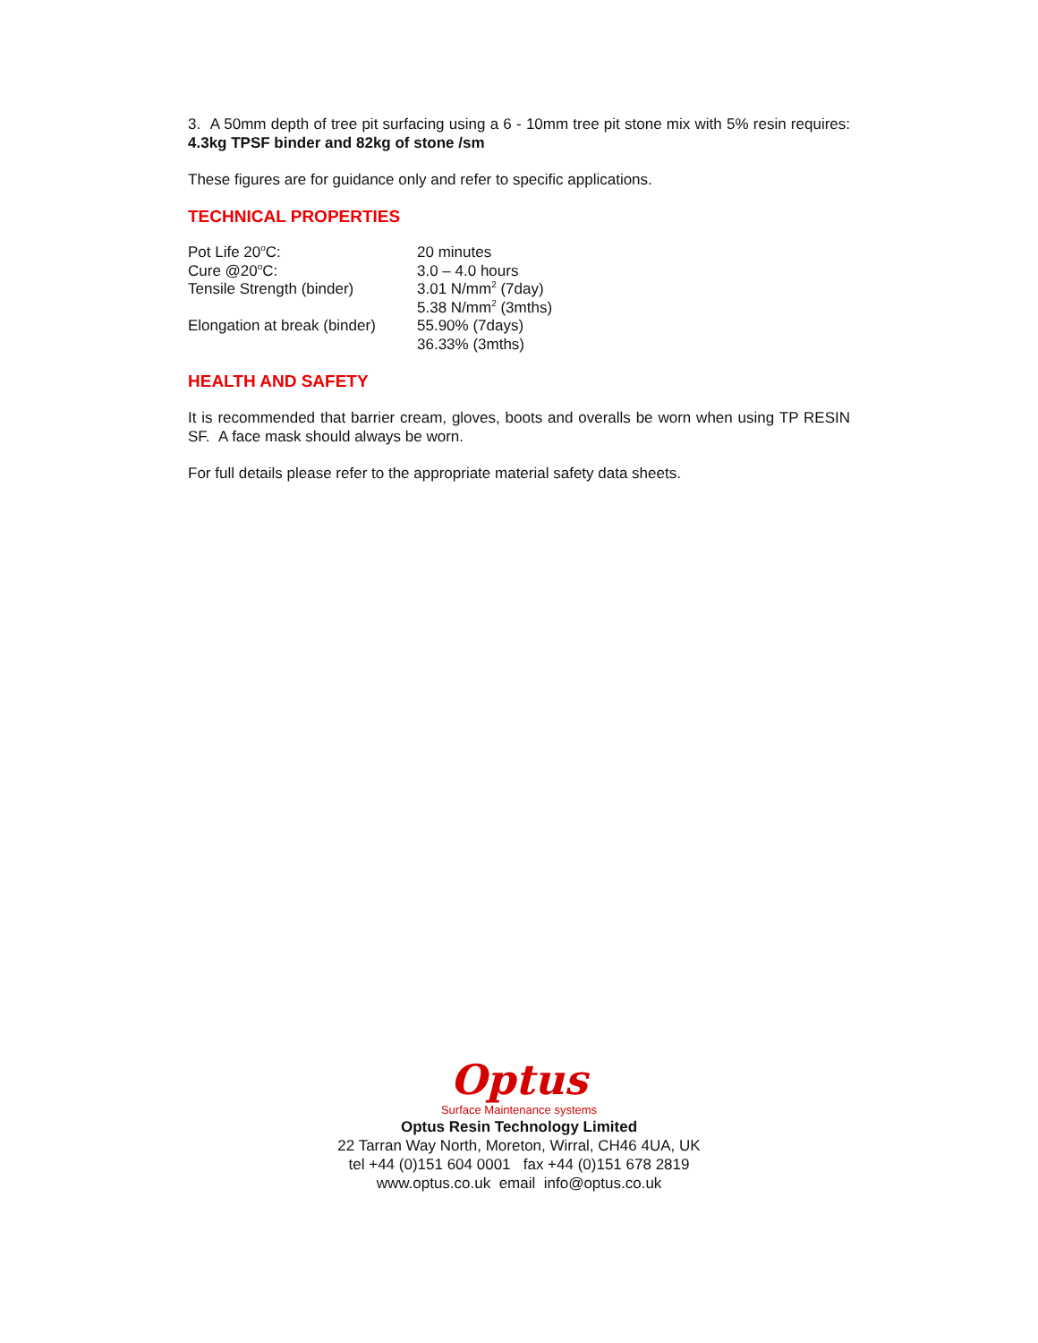3. A 50mm depth of tree pit surfacing using a 6 - 10mm tree pit stone mix with 5% resin requires: 4.3kg TPSF binder and 82kg of stone /sm
These figures are for guidance only and refer to specific applications.
TECHNICAL PROPERTIES
| Pot Life 20<sup>o</sup>C: | 20 minutes |
| Cure @20<sup>o</sup>C: | 3.0 – 4.0 hours |
| Tensile Strength (binder) | 3.01 N/mm<sup>2</sup> (7day) |
| | 5.38 N/mm<sup>2</sup> (3mths) |
| Elongation at break (binder) | 55.90% (7days) |
| | 36.33% (3mths) |
HEALTH AND SAFETY
It is recommended that barrier cream, gloves, boots and overalls be worn when using TP RESIN SF. A face mask should always be worn.
For full details please refer to the appropriate material safety data sheets.
Optus
Surface Maintenance systems
Optus Resin Technology Limited
22 Tarran Way North, Moreton, Wirral, CH46 4UA, UK
tel +44 (0)151 604 0001 fax +44 (0)151 678 2819
www.optus.co.uk email info@optus.co.uk